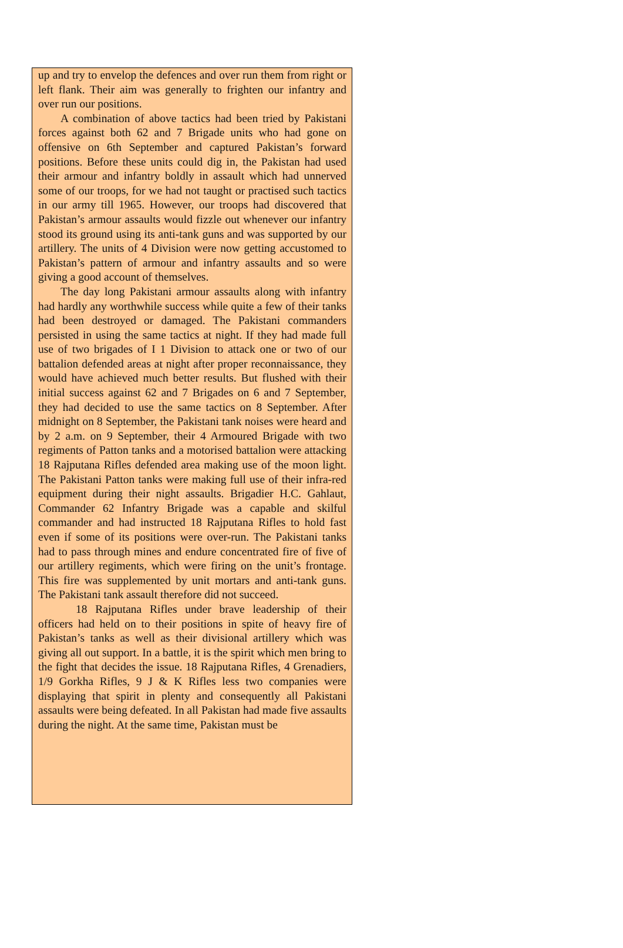up and try to envelop the defences and over run them from right or left flank. Their aim was generally to frighten our infantry and over run our positions.
A combination of above tactics had been tried by Pakistani forces against both 62 and 7 Brigade units who had gone on offensive on 6th September and captured Pakistan’s forward positions. Before these units could dig in, the Pakistan had used their armour and infantry boldly in assault which had unnerved some of our troops, for we had not taught or practised such tactics in our army till 1965. However, our troops had discovered that Pakistan’s armour assaults would fizzle out whenever our infantry stood its ground using its anti-tank guns and was supported by our artillery. The units of 4 Division were now getting accustomed to Pakistan’s pattern of armour and infantry assaults and so were giving a good account of themselves.
The day long Pakistani armour assaults along with infantry had hardly any worthwhile success while quite a few of their tanks had been destroyed or damaged. The Pakistani commanders persisted in using the same tactics at night. If they had made full use of two brigades of I 1 Division to attack one or two of our battalion defended areas at night after proper reconnaissance, they would have achieved much better results. But flushed with their initial success against 62 and 7 Brigades on 6 and 7 September, they had decided to use the same tactics on 8 September. After midnight on 8 September, the Pakistani tank noises were heard and by 2 a.m. on 9 September, their 4 Armoured Brigade with two regiments of Patton tanks and a motorised battalion were attacking 18 Rajputana Rifles defended area making use of the moon light. The Pakistani Patton tanks were making full use of their infra-red equipment during their night assaults. Brigadier H.C. Gahlaut, Commander 62 Infantry Brigade was a capable and skilful commander and had instructed 18 Rajputana Rifles to hold fast even if some of its positions were over-run. The Pakistani tanks had to pass through mines and endure concentrated fire of five of our artillery regiments, which were firing on the unit’s frontage. This fire was supplemented by unit mortars and anti-tank guns. The Pakistani tank assault therefore did not succeed.
18 Rajputana Rifles under brave leadership of their officers had held on to their positions in spite of heavy fire of Pakistan’s tanks as well as their divisional artillery which was giving all out support. In a battle, it is the spirit which men bring to the fight that decides the issue. 18 Rajputana Rifles, 4 Grenadiers, 1/9 Gorkha Rifles, 9 J & K Rifles less two companies were displaying that spirit in plenty and consequently all Pakistani assaults were being defeated. In all Pakistan had made five assaults during the night. At the same time, Pakistan must be